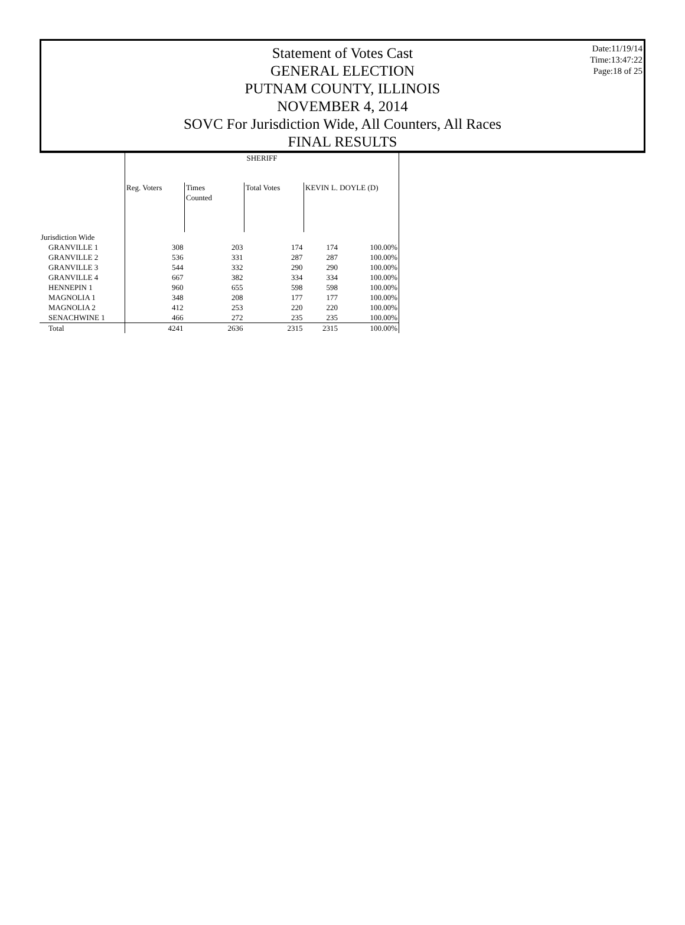Statement of Votes Cast
GENERAL ELECTION
PUTNAM COUNTY, ILLINOIS
NOVEMBER 4, 2014
SOVC For Jurisdiction Wide, All Counters, All Races
FINAL RESULTS
Date:11/19/14
Time:13:47:22
Page:18 of 25
| | SHERIFF | | | | |
| --- | --- | --- | --- | --- | --- |
| | Reg. Voters | Times Counted | Total Votes | KEVIN L. DOYLE (D) | |
| Jurisdiction Wide | | | | | |
| GRANVILLE 1 | 308 | 203 | 174 | 174 | 100.00% |
| GRANVILLE 2 | 536 | 331 | 287 | 287 | 100.00% |
| GRANVILLE 3 | 544 | 332 | 290 | 290 | 100.00% |
| GRANVILLE 4 | 667 | 382 | 334 | 334 | 100.00% |
| HENNEPIN 1 | 960 | 655 | 598 | 598 | 100.00% |
| MAGNOLIA 1 | 348 | 208 | 177 | 177 | 100.00% |
| MAGNOLIA 2 | 412 | 253 | 220 | 220 | 100.00% |
| SENACHWINE 1 | 466 | 272 | 235 | 235 | 100.00% |
| Total | 4241 | 2636 | 2315 | 2315 | 100.00% |